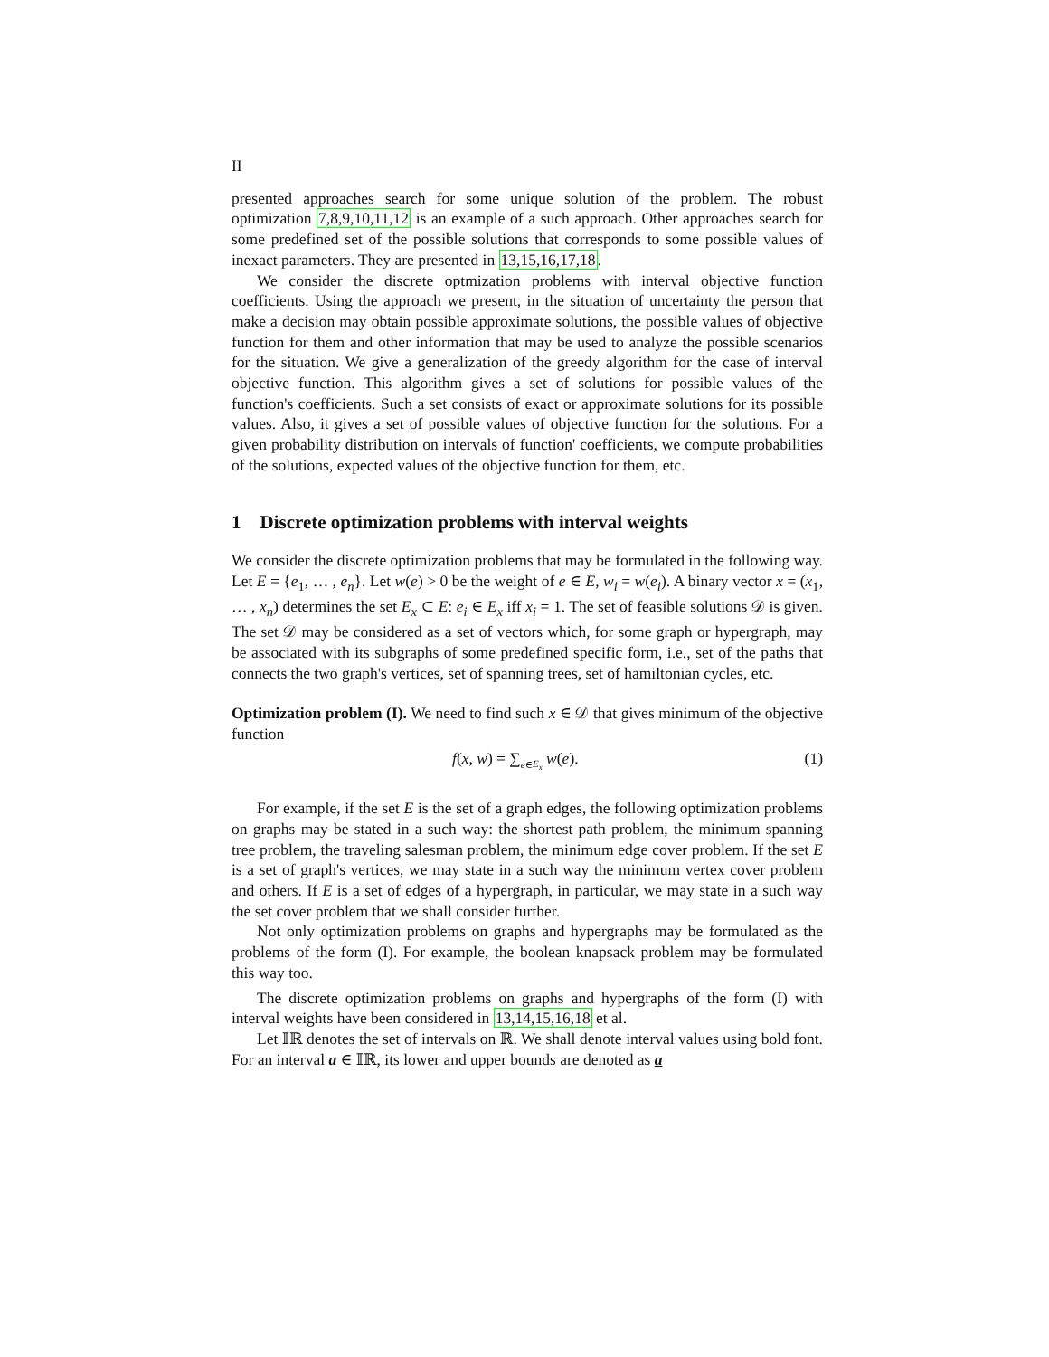II
presented approaches search for some unique solution of the problem. The robust optimization 7,8,9,10,11,12 is an example of a such approach. Other approaches search for some predefined set of the possible solutions that corresponds to some possible values of inexact parameters. They are presented in 13,15,16,17,18.
We consider the discrete optmization problems with interval objective function coefficients. Using the approach we present, in the situation of uncertainty the person that make a decision may obtain possible approximate solutions, the possible values of objective function for them and other information that may be used to analyze the possible scenarios for the situation. We give a generalization of the greedy algorithm for the case of interval objective function. This algorithm gives a set of solutions for possible values of the function's coefficients. Such a set consists of exact or approximate solutions for its possible values. Also, it gives a set of possible values of objective function for the solutions. For a given probability distribution on intervals of function' coefficients, we compute probabilities of the solutions, expected values of the objective function for them, etc.
1 Discrete optimization problems with interval weights
We consider the discrete optimization problems that may be formulated in the following way. Let E = {e<sub>1</sub>, … , e<sub>n</sub>}. Let w(e) > 0 be the weight of e ∈ E, w<sub>i</sub> = w(e<sub>i</sub>). A binary vector x = (x<sub>1</sub>, … , x<sub>n</sub>) determines the set E<sub>x</sub> ⊂ E: e<sub>i</sub> ∈ E<sub>x</sub> iff x<sub>i</sub> = 1. The set of feasible solutions 𝒟 is given. The set 𝒟 may be considered as a set of vectors which, for some graph or hypergraph, may be associated with its subgraphs of some predefined specific form, i.e., set of the paths that connects the two graph's vertices, set of spanning trees, set of hamiltonian cycles, etc.
Optimization problem (I). We need to find such x ∈ 𝒟 that gives minimum of the objective function
f(x, w) = ∑<sub>e∈E<sub>x</sub></sub> w(e). (1)
For example, if the set E is the set of a graph edges, the following optimization problems on graphs may be stated in a such way: the shortest path problem, the minimum spanning tree problem, the traveling salesman problem, the minimum edge cover problem. If the set E is a set of graph's vertices, we may state in a such way the minimum vertex cover problem and others. If E is a set of edges of a hypergraph, in particular, we may state in a such way the set cover problem that we shall consider further.
Not only optimization problems on graphs and hypergraphs may be formulated as the problems of the form (I). For example, the boolean knapsack problem may be formulated this way too.
The discrete optimization problems on graphs and hypergraphs of the form (I) with interval weights have been considered in 13,14,15,16,18 et al.
Let 𝕀ℝ denotes the set of intervals on ℝ. We shall denote interval values using bold font. For an interval a ∈ 𝕀ℝ, its lower and upper bounds are denoted as a